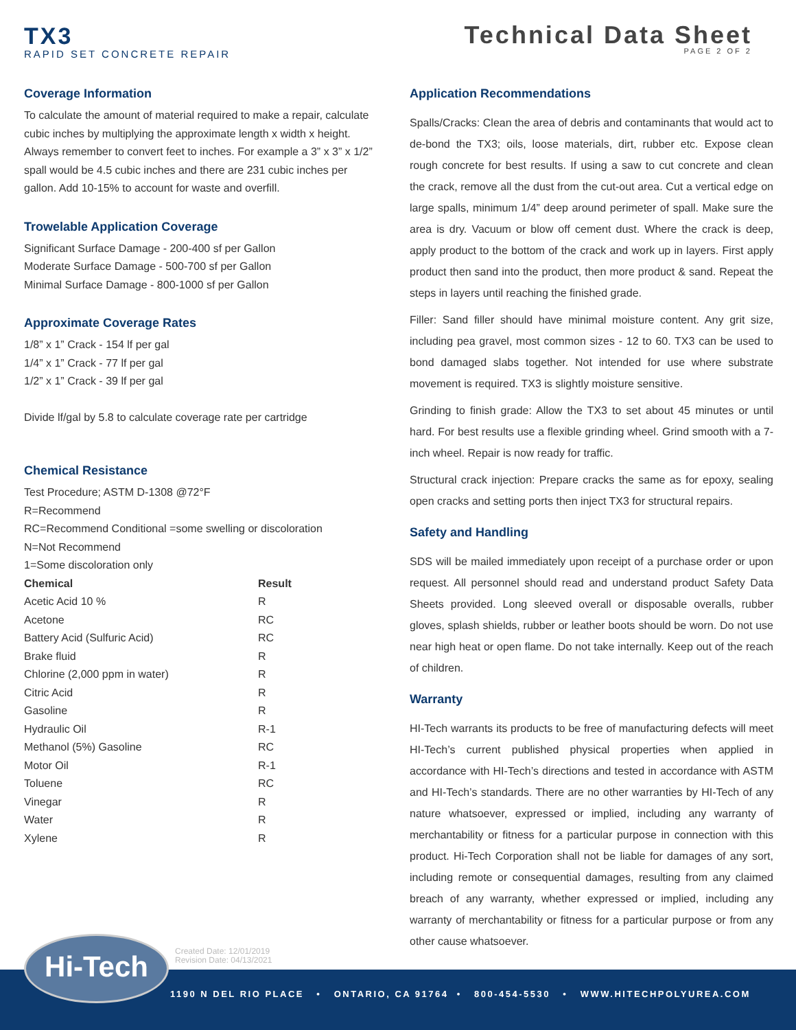TX3
RAPID SET CONCRETE REPAIR
Technical Data Sheet
PAGE 2 OF 2
Coverage Information
To calculate the amount of material required to make a repair, calculate cubic inches by multiplying the approximate length x width x height. Always remember to convert feet to inches. For example a 3” x 3” x 1/2” spall would be 4.5 cubic inches and there are 231 cubic inches per gallon. Add 10-15% to account for waste and overfill.
Trowelable Application Coverage
Significant Surface Damage - 200-400 sf per Gallon
Moderate Surface Damage - 500-700 sf per Gallon
Minimal Surface Damage - 800-1000 sf per Gallon
Approximate Coverage Rates
1/8” x 1” Crack - 154 lf per gal
1/4” x 1” Crack - 77 lf per gal
1/2” x 1” Crack - 39 lf per gal
Divide lf/gal by 5.8 to calculate coverage rate per cartridge
Chemical Resistance
Test Procedure; ASTM D-1308 @72°F
R=Recommend
RC=Recommend Conditional =some swelling or discoloration
N=Not Recommend
1=Some discoloration only
| Chemical | Result |
| --- | --- |
| Acetic Acid 10 % | R |
| Acetone | RC |
| Battery Acid (Sulfuric Acid) | RC |
| Brake fluid | R |
| Chlorine (2,000 ppm in water) | R |
| Citric Acid | R |
| Gasoline | R |
| Hydraulic Oil | R-1 |
| Methanol (5%) Gasoline | RC |
| Motor Oil | R-1 |
| Toluene | RC |
| Vinegar | R |
| Water | R |
| Xylene | R |
Application Recommendations
Spalls/Cracks: Clean the area of debris and contaminants that would act to de-bond the TX3; oils, loose materials, dirt, rubber etc. Expose clean rough concrete for best results. If using a saw to cut concrete and clean the crack, remove all the dust from the cut-out area. Cut a vertical edge on large spalls, minimum 1/4” deep around perimeter of spall. Make sure the area is dry. Vacuum or blow off cement dust. Where the crack is deep, apply product to the bottom of the crack and work up in layers. First apply product then sand into the product, then more product & sand. Repeat the steps in layers until reaching the finished grade.
Filler: Sand filler should have minimal moisture content. Any grit size, including pea gravel, most common sizes - 12 to 60. TX3 can be used to bond damaged slabs together. Not intended for use where substrate movement is required. TX3 is slightly moisture sensitive.
Grinding to finish grade: Allow the TX3 to set about 45 minutes or until hard. For best results use a flexible grinding wheel. Grind smooth with a 7-inch wheel. Repair is now ready for traffic.
Structural crack injection: Prepare cracks the same as for epoxy, sealing open cracks and setting ports then inject TX3 for structural repairs.
Safety and Handling
SDS will be mailed immediately upon receipt of a purchase order or upon request. All personnel should read and understand product Safety Data Sheets provided. Long sleeved overall or disposable overalls, rubber gloves, splash shields, rubber or leather boots should be worn. Do not use near high heat or open flame. Do not take internally. Keep out of the reach of children.
Warranty
HI-Tech warrants its products to be free of manufacturing defects will meet HI-Tech’s current published physical properties when applied in accordance with HI-Tech’s directions and tested in accordance with ASTM and HI-Tech’s standards. There are no other warranties by HI-Tech of any nature whatsoever, expressed or implied, including any warranty of merchantability or fitness for a particular purpose in connection with this product. Hi-Tech Corporation shall not be liable for damages of any sort, including remote or consequential damages, resulting from any claimed breach of any warranty, whether expressed or implied, including any warranty of merchantability or fitness for a particular purpose or from any other cause whatsoever.
1190 N DEL RIO PLACE • ONTARIO, CA 91764 • 800-454-5530 • WWW.HITECHPOLYUREA.COM
Hi-Tech
Created Date: 12/01/2019
Revision Date: 04/13/2021